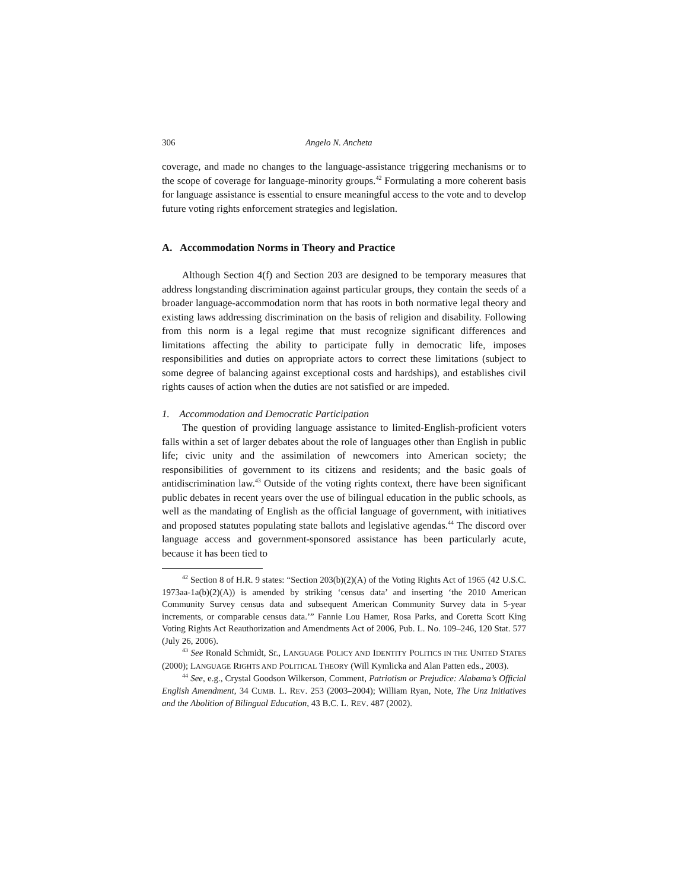306 Angelo N. Ancheta
coverage, and made no changes to the language-assistance triggering mechanisms or to the scope of coverage for language-minority groups.<sup>42</sup> Formulating a more coherent basis for language assistance is essential to ensure meaningful access to the vote and to develop future voting rights enforcement strategies and legislation.
A. Accommodation Norms in Theory and Practice
Although Section 4(f) and Section 203 are designed to be temporary measures that address longstanding discrimination against particular groups, they contain the seeds of a broader language-accommodation norm that has roots in both normative legal theory and existing laws addressing discrimination on the basis of religion and disability. Following from this norm is a legal regime that must recognize significant differences and limitations affecting the ability to participate fully in democratic life, imposes responsibilities and duties on appropriate actors to correct these limitations (subject to some degree of balancing against exceptional costs and hardships), and establishes civil rights causes of action when the duties are not satisfied or are impeded.
1. Accommodation and Democratic Participation
The question of providing language assistance to limited-English-proficient voters falls within a set of larger debates about the role of languages other than English in public life; civic unity and the assimilation of newcomers into American society; the responsibilities of government to its citizens and residents; and the basic goals of antidiscrimination law.<sup>43</sup> Outside of the voting rights context, there have been significant public debates in recent years over the use of bilingual education in the public schools, as well as the mandating of English as the official language of government, with initiatives and proposed statutes populating state ballots and legislative agendas.<sup>44</sup> The discord over language access and government-sponsored assistance has been particularly acute, because it has been tied to
<sup>42</sup> Section 8 of H.R. 9 states: “Section 203(b)(2)(A) of the Voting Rights Act of 1965 (42 U.S.C. 1973aa-1a(b)(2)(A)) is amended by striking ‘census data’ and inserting ‘the 2010 American Community Survey census data and subsequent American Community Survey data in 5-year increments, or comparable census data.’” Fannie Lou Hamer, Rosa Parks, and Coretta Scott King Voting Rights Act Reauthorization and Amendments Act of 2006, Pub. L. No. 109–246, 120 Stat. 577 (July 26, 2006).
<sup>43</sup> See Ronald Schmidt, Sr., LANGUAGE POLICY AND IDENTITY POLITICS IN THE UNITED STATES (2000); LANGUAGE RIGHTS AND POLITICAL THEORY (Will Kymlicka and Alan Patten eds., 2003).
<sup>44</sup> See, e.g., Crystal Goodson Wilkerson, Comment, Patriotism or Prejudice: Alabama’s Official English Amendment, 34 CUMB. L. REV. 253 (2003–2004); William Ryan, Note, The Unz Initiatives and the Abolition of Bilingual Education, 43 B.C. L. REV. 487 (2002).